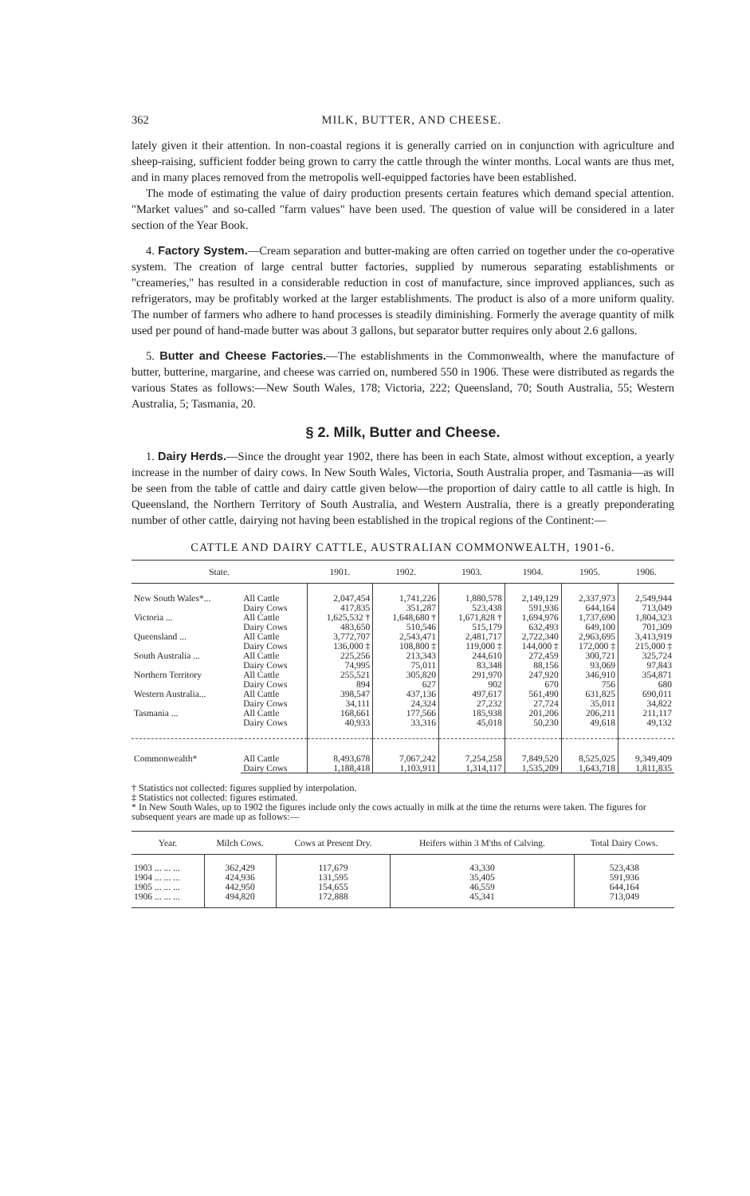362 MILK, BUTTER, AND CHEESE.
lately given it their attention. In non-coastal regions it is generally carried on in conjunction with agriculture and sheep-raising, sufficient fodder being grown to carry the cattle through the winter months. Local wants are thus met, and in many places removed from the metropolis well-equipped factories have been established.
The mode of estimating the value of dairy production presents certain features which demand special attention. "Market values" and so-called "farm values" have been used. The question of value will be considered in a later section of the Year Book.
4. Factory System.—Cream separation and butter-making are often carried on together under the co-operative system. The creation of large central butter factories, supplied by numerous separating establishments or "creameries," has resulted in a considerable reduction in cost of manufacture, since improved appliances, such as refrigerators, may be profitably worked at the larger establishments. The product is also of a more uniform quality. The number of farmers who adhere to hand processes is steadily diminishing. Formerly the average quantity of milk used per pound of hand-made butter was about 3 gallons, but separator butter requires only about 2.6 gallons.
5. Butter and Cheese Factories.—The establishments in the Commonwealth, where the manufacture of butter, butterine, margarine, and cheese was carried on, numbered 550 in 1906. These were distributed as regards the various States as follows:—New South Wales, 178; Victoria, 222; Queensland, 70; South Australia, 55; Western Australia, 5; Tasmania, 20.
§ 2. Milk, Butter and Cheese.
1. Dairy Herds.—Since the drought year 1902, there has been in each State, almost without exception, a yearly increase in the number of dairy cows. In New South Wales, Victoria, South Australia proper, and Tasmania—as will be seen from the table of cattle and dairy cattle given below—the proportion of dairy cattle to all cattle is high. In Queensland, the Northern Territory of South Australia, and Western Australia, there is a greatly preponderating number of other cattle, dairying not having been established in the tropical regions of the Continent:—
CATTLE AND DAIRY CATTLE, AUSTRALIAN COMMONWEALTH, 1901-6.
| State. | | 1901. | 1902. | 1903. | 1904. | 1905. | 1906. |
| --- | --- | --- | --- | --- | --- | --- | --- |
| New South Wales*... | All Cattle | 2,047,454 | 1,741,226 | 1,880,578 | 2,149,129 | 2,337,973 | 2,549,944 |
| | Dairy Cows | 417,835 | 351,287 | 523,438 | 591,936 | 644,164 | 713,049 |
| Victoria ... | All Cattle | 1,625,532 † | 1,648,680 † | 1,671,828 † | 1,694,976 | 1,737,690 | 1,804,323 |
| | Dairy Cows | 483,650 | 510,546 | 515,179 | 632,493 | 649,100 | 701,309 |
| Queensland ... | All Cattle | 3,772,707 | 2,543,471 | 2,481,717 | 2,722,340 | 2,963,695 | 3,413,919 |
| | Dairy Cows | 136,000 ‡ | 108,800 ‡ | 119,000 ‡ | 144,000 ‡ | 172,000 ‡ | 215,000 ‡ |
| South Australia ... | All Cattle | 225,256 | 213,343 | 244,610 | 272,459 | 300,721 | 325,724 |
| | Dairy Cows | 74,995 | 75,011 | 83,348 | 88,156 | 93,069 | 97,843 |
| Northern Territory | All Cattle | 255,521 | 305,820 | 291,970 | 247,920 | 346,910 | 354,871 |
| | Dairy Cows | 894 | 627 | 902 | 670 | 756 | 680 |
| Western Australia... | All Cattle | 398,547 | 437,136 | 497,617 | 561,490 | 631,825 | 690,011 |
| | Dairy Cows | 34,111 | 24,324 | 27,232 | 27,724 | 35,011 | 34,822 |
| Tasmania ... | All Cattle | 168,661 | 177,566 | 185,938 | 201,206 | 206,211 | 211,117 |
| | Dairy Cows | 40,933 | 33,316 | 45,018 | 50,230 | 49,618 | 49,132 |
| Commonwealth* | All Cattle | 8,493,678 | 7,067,242 | 7,254,258 | 7,849,520 | 8,525,025 | 9,349,409 |
| | Dairy Cows | 1,188,418 | 1,103,911 | 1,314,117 | 1,535,209 | 1,643,718 | 1,811,835 |
† Statistics not collected: figures supplied by interpolation.
‡ Statistics not collected: figures estimated.
* In New South Wales, up to 1902 the figures include only the cows actually in milk at the time the returns were taken. The figures for subsequent years are made up as follows:—
| Year. | Milch Cows. | Cows at Present Dry. | Heifers within 3 M'ths of Calving. | Total Dairy Cows. |
| --- | --- | --- | --- | --- |
| 1903 ... ... ... | 362,429 | 117,679 | 43,330 | 523,438 |
| 1904 ... ... ... | 424,936 | 131,595 | 35,405 | 591,936 |
| 1905 ... ... ... | 442,950 | 154,655 | 46,559 | 644,164 |
| 1906 ... ... ... | 494,820 | 172,888 | 45,341 | 713,049 |